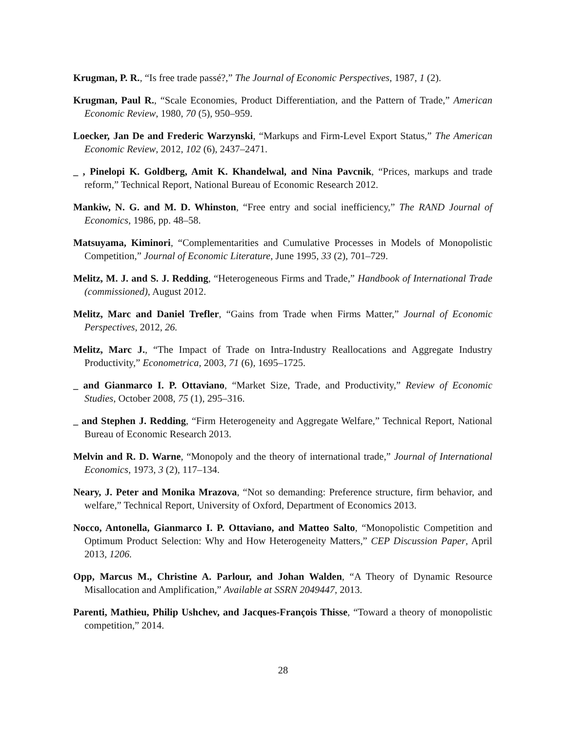Krugman, P. R., “Is free trade passé?,” The Journal of Economic Perspectives, 1987, 1 (2).
Krugman, Paul R., “Scale Economies, Product Differentiation, and the Pattern of Trade,” American Economic Review, 1980, 70 (5), 950–959.
Loecker, Jan De and Frederic Warzynski, “Markups and Firm-Level Export Status,” The American Economic Review, 2012, 102 (6), 2437–2471.
_ , Pinelopi K. Goldberg, Amit K. Khandelwal, and Nina Pavcnik, “Prices, markups and trade reform,” Technical Report, National Bureau of Economic Research 2012.
Mankiw, N. G. and M. D. Whinston, “Free entry and social inefficiency,” The RAND Journal of Economics, 1986, pp. 48–58.
Matsuyama, Kiminori, “Complementarities and Cumulative Processes in Models of Monopolistic Competition,” Journal of Economic Literature, June 1995, 33 (2), 701–729.
Melitz, M. J. and S. J. Redding, “Heterogeneous Firms and Trade,” Handbook of International Trade (commissioned), August 2012.
Melitz, Marc and Daniel Trefler, “Gains from Trade when Firms Matter,” Journal of Economic Perspectives, 2012, 26.
Melitz, Marc J., “The Impact of Trade on Intra-Industry Reallocations and Aggregate Industry Productivity,” Econometrica, 2003, 71 (6), 1695–1725.
_ and Gianmarco I. P. Ottaviano, “Market Size, Trade, and Productivity,” Review of Economic Studies, October 2008, 75 (1), 295–316.
_ and Stephen J. Redding, “Firm Heterogeneity and Aggregate Welfare,” Technical Report, National Bureau of Economic Research 2013.
Melvin and R. D. Warne, “Monopoly and the theory of international trade,” Journal of International Economics, 1973, 3 (2), 117–134.
Neary, J. Peter and Monika Mrazova, “Not so demanding: Preference structure, firm behavior, and welfare,” Technical Report, University of Oxford, Department of Economics 2013.
Nocco, Antonella, Gianmarco I. P. Ottaviano, and Matteo Salto, “Monopolistic Competition and Optimum Product Selection: Why and How Heterogeneity Matters,” CEP Discussion Paper, April 2013, 1206.
Opp, Marcus M., Christine A. Parlour, and Johan Walden, “A Theory of Dynamic Resource Misallocation and Amplification,” Available at SSRN 2049447, 2013.
Parenti, Mathieu, Philip Ushchev, and Jacques-François Thisse, “Toward a theory of monopolistic competition,” 2014.
28